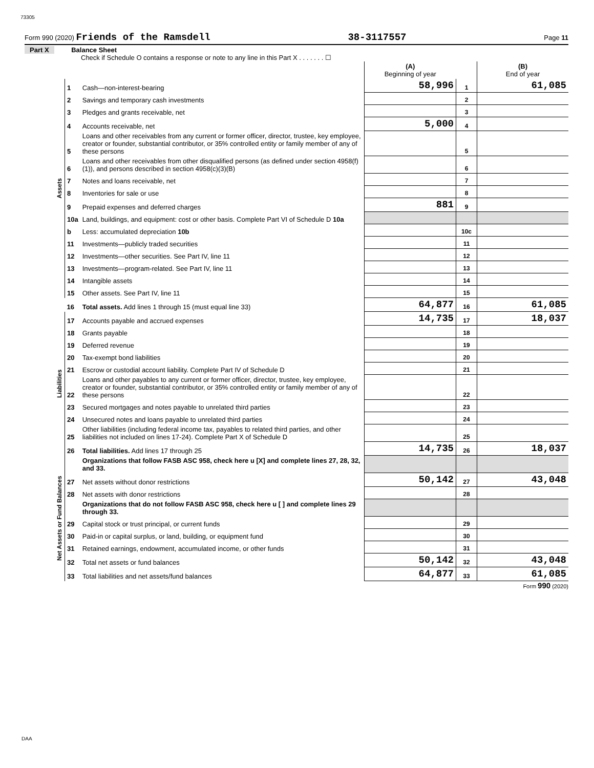73305
Form 990 (2020) Friends of the Ramsdell 38-3117557 Page 11
Part X Balance Sheet
Check if Schedule O contains a response or note to any line in this Part X . . . . . . . ☐
| | | | (A) Beginning of year | | (B) End of year |
| Assets | 1 | Cash—non-interest-bearing | 58,996 | 1 | 61,085 |
| | 2 | Savings and temporary cash investments | | 2 | |
| | 3 | Pledges and grants receivable, net | | 3 | |
| | 4 | Accounts receivable, net | 5,000 | 4 | |
| | 5 | Loans and other receivables from any current or former officer, director, trustee, key employee, creator or founder, substantial contributor, or 35% controlled entity or family member of any of these persons | | 5 | |
| | 6 | Loans and other receivables from other disqualified persons (as defined under section 4958(f)(1)), and persons described in section 4958(c)(3)(B) | | 6 | |
| | 7 | Notes and loans receivable, net | | 7 | |
| | 8 | Inventories for sale or use | | 8 | |
| | 9 | Prepaid expenses and deferred charges | 881 | 9 | |
| | 10a | Land, buildings, and equipment: cost or other basis. Complete Part VI of Schedule D 10a | | | |
| | b | Less: accumulated depreciation 10b | | 10c | |
| | 11 | Investments—publicly traded securities | | 11 | |
| | 12 | Investments—other securities. See Part IV, line 11 | | 12 | |
| | 13 | Investments—program-related. See Part IV, line 11 | | 13 | |
| | 14 | Intangible assets | | 14 | |
| | 15 | Other assets. See Part IV, line 11 | | 15 | |
| | 16 | Total assets. Add lines 1 through 15 (must equal line 33) | 64,877 | 16 | 61,085 |
| Liabilities | 17 | Accounts payable and accrued expenses | 14,735 | 17 | 18,037 |
| | 18 | Grants payable | | 18 | |
| | 19 | Deferred revenue | | 19 | |
| | 20 | Tax-exempt bond liabilities | | 20 | |
| | 21 | Escrow or custodial account liability. Complete Part IV of Schedule D | | 21 | |
| | 22 | Loans and other payables to any current or former officer, director, trustee, key employee, creator or founder, substantial contributor, or 35% controlled entity or family member of any of these persons | | 22 | |
| | 23 | Secured mortgages and notes payable to unrelated third parties | | 23 | |
| | 24 | Unsecured notes and loans payable to unrelated third parties | | 24 | |
| | 25 | Other liabilities (including federal income tax, payables to related third parties, and other liabilities not included on lines 17-24). Complete Part X of Schedule D | | 25 | |
| | 26 | Total liabilities. Add lines 17 through 25 | 14,735 | 26 | 18,037 |
| Net Assets or Fund Balances | | Organizations that follow FASB ASC 958, check here u [X] and complete lines 27, 28, 32, and 33. | | | |
| | 27 | Net assets without donor restrictions | 50,142 | 27 | 43,048 |
| | 28 | Net assets with donor restrictions | | 28 | |
| | | Organizations that do not follow FASB ASC 958, check here u [ ] and complete lines 29 through 33. | | | |
| | 29 | Capital stock or trust principal, or current funds | | 29 | |
| | 30 | Paid-in or capital surplus, or land, building, or equipment fund | | 30 | |
| | 31 | Retained earnings, endowment, accumulated income, or other funds | | 31 | |
| | 32 | Total net assets or fund balances | 50,142 | 32 | 43,048 |
| | 33 | Total liabilities and net assets/fund balances | 64,877 | 33 | 61,085 |
Form 990 (2020)
DAA